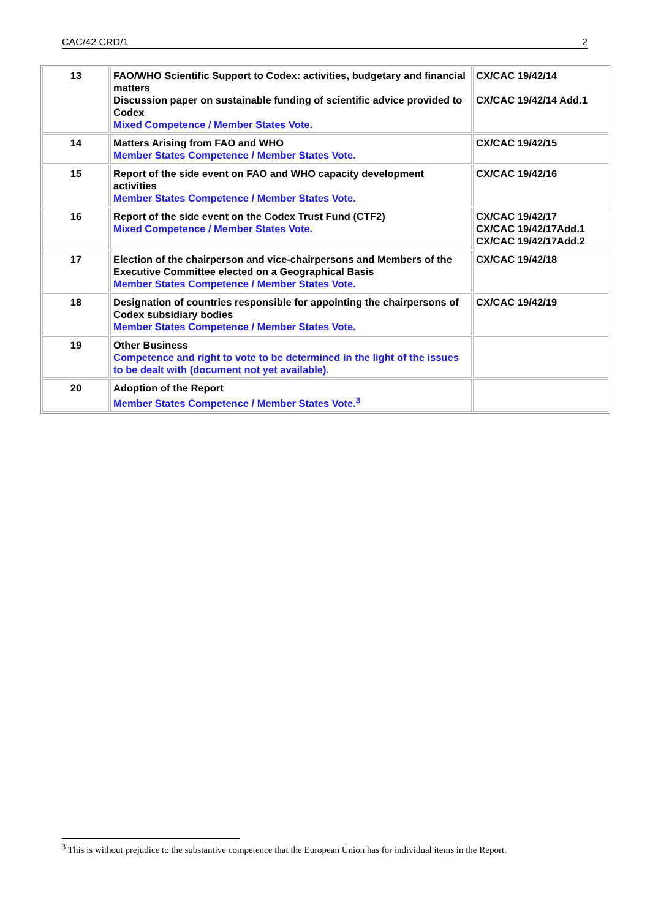CAC/42 CRD/1 2
| 13 | FAO/WHO Scientific Support to Codex: activities, budgetary and financial matters Discussion paper on sustainable funding of scientific advice provided to Codex Mixed Competence / Member States Vote. | CX/CAC 19/42/14 CX/CAC 19/42/14 Add.1 |
| 14 | Matters Arising from FAO and WHO Member States Competence / Member States Vote. | CX/CAC 19/42/15 |
| 15 | Report of the side event on FAO and WHO capacity development activities Member States Competence / Member States Vote. | CX/CAC 19/42/16 |
| 16 | Report of the side event on the Codex Trust Fund (CTF2) Mixed Competence / Member States Vote. | CX/CAC 19/42/17 CX/CAC 19/42/17Add.1 CX/CAC 19/42/17Add.2 |
| 17 | Election of the chairperson and vice-chairpersons and Members of the Executive Committee elected on a Geographical Basis Member States Competence / Member States Vote. | CX/CAC 19/42/18 |
| 18 | Designation of countries responsible for appointing the chairpersons of Codex subsidiary bodies Member States Competence / Member States Vote. | CX/CAC 19/42/19 |
| 19 | Other Business Competence and right to vote to be determined in the light of the issues to be dealt with (document not yet available). | |
| 20 | Adoption of the Report Member States Competence / Member States Vote.<sup>3</sup> | |
<sup>3</sup> This is without prejudice to the substantive competence that the European Union has for individual items in the Report.